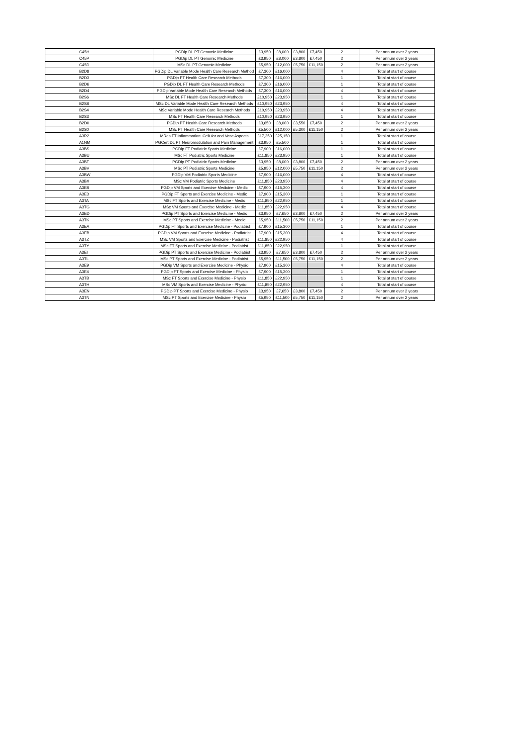| C45H | PGDip DL PT Genomic Medicine | £3,950 | £8,000 | £3,800 | £7,450 | 2 | Per annum over 2 years |
| C45P | PGDip DL PT Genomic Medicine | £3,950 | £8,000 | £3,800 | £7,450 | 2 | Per annum over 2 years |
| C45D | MSc DL PT Genomic Medicine | £5,950 | £12,000 | £5,750 | £11,150 | 2 | Per annum over 2 years |
| B2D8 | PGDip DL Variable Mode Health Care Research Method | £7,300 | £16,000 | | | 4 | Total at start of course |
| B2D3 | PGDip FT Health Care Research Methods | £7,300 | £16,000 | | | 1 | Total at start of course |
| B2D6 | PGDip DL FT Health Care Research Methods | £7,300 | £16,000 | | | 1 | Total at start of course |
| B2D4 | PGDip Variable Mode Health Care Research Methods | £7,300 | £16,000 | | | 4 | Total at start of course |
| B2S6 | MSc DL FT Health Care Research Methods | £10,950 | £23,950 | | | 1 | Total at start of course |
| B2S8 | MSc DL Variable Mode Health Care Research Methods | £10,950 | £23,950 | | | 4 | Total at start of course |
| B2S4 | MSc Variable Mode Health Care Research Methods | £10,950 | £23,950 | | | 4 | Total at start of course |
| B2S3 | MSc FT Health Care Research Methods | £10,950 | £23,950 | | | 1 | Total at start of course |
| B2D0 | PGDip PT Health Care Research Methods | £3,650 | £8,000 | £3,550 | £7,450 | 2 | Per annum over 2 years |
| B2S0 | MSc PT Health Care Research Methods | £5,500 | £12,000 | £5,300 | £11,150 | 2 | Per annum over 2 years |
| A3R2 | MRes FT Inflammation: Cellular and Vasc Aspects | £17,250 | £25,150 | | | 1 | Total at start of course |
| A1NM | PGCert DL PT Neuromodulation and Pain Management | £3,950 | £5,500 | | | 1 | Total at start of course |
| A3BS | PGDip FT Podiatric Sports Medicine | £7,900 | £16,000 | | | 1 | Total at start of course |
| A3BU | MSc FT Podiatric Sports Medicine | £11,850 | £23,950 | | | 1 | Total at start of course |
| A3BT | PGDip PT Podiatric Sports Medicine | £3,950 | £8,000 | £3,800 | £7,450 | 2 | Per annum over 2 years |
| A3BV | MSc PT Podiatric Sports Medicine | £5,950 | £12,000 | £5,750 | £11,150 | 2 | Per annum over 2 years |
| A3BW | PGDip VM Podiatric Sports Medicine | £7,900 | £16,000 | | | 4 | Total at start of course |
| A3BX | MSc VM Podiatric Sports Medicine | £11,850 | £23,950 | | | 4 | Total at start of course |
| A3E8 | PGDip VM Sports and Exercise Medicine - Medic | £7,900 | £15,300 | | | 4 | Total at start of course |
| A3E3 | PGDip FT Sports and Exercise Medicine - Medic | £7,900 | £15,300 | | | 1 | Total at start of course |
| A3TA | MSc FT Sports and Exercise Medicine - Medic | £11,850 | £22,950 | | | 1 | Total at start of course |
| A3TG | MSc VM Sports and Exercise Medicine - Medic | £11,850 | £22,950 | | | 4 | Total at start of course |
| A3ED | PGDip PT Sports and Exercise Medicine - Medic | £3,950 | £7,650 | £3,800 | £7,450 | 2 | Per annum over 2 years |
| A3TK | MSc PT Sports and Exercise Medicine - Medic | £5,950 | £11,500 | £5,750 | £11,150 | 2 | Per annum over 2 years |
| A3EA | PGDip FT Sports and Exercise Medicine - Podiatrist | £7,900 | £15,300 | | | 1 | Total at start of course |
| A3EB | PGDip VM Sports and Exercise Medicine - Podiatrist | £7,900 | £15,300 | | | 4 | Total at start of course |
| A3TZ | MSc VM Sports and Exercise Medicine - Podiatrist | £11,850 | £22,950 | | | 4 | Total at start of course |
| A3TY | MSc FT Sports and Exercise Medicine - Podiatrist | £11,850 | £22,950 | | | 1 | Total at start of course |
| A3EI | PGDip PT Sports and Exercise Medicine - Podiatrist | £3,950 | £7,650 | £3,800 | £7,450 | 2 | Per annum over 2 years |
| A3TL | MSc PT Sports and Exercise Medicine - Podiatrist | £5,950 | £11,500 | £5,750 | £11,150 | 2 | Per annum over 2 years |
| A3E9 | PGDip VM Sports and Exercise Medicine - Physio | £7,900 | £15,300 | | | 4 | Total at start of course |
| A3E4 | PGDip FT Sports and Exercise Medicine - Physio | £7,900 | £15,300 | | | 1 | Total at start of course |
| A3TB | MSc FT Sports and Exercise Medicine - Physio | £11,850 | £22,950 | | | 1 | Total at start of course |
| A3TH | MSc VM Sports and Exercise Medicine - Physio | £11,850 | £22,950 | | | 4 | Total at start of course |
| A3EN | PGDip PT Sports and Exercise Medicine - Physio | £3,950 | £7,650 | £3,800 | £7,450 | 2 | Per annum over 2 years |
| A3TN | MSc PT Sports and Exercise Medicine - Physio | £5,950 | £11,500 | £5,750 | £11,150 | 2 | Per annum over 2 years |